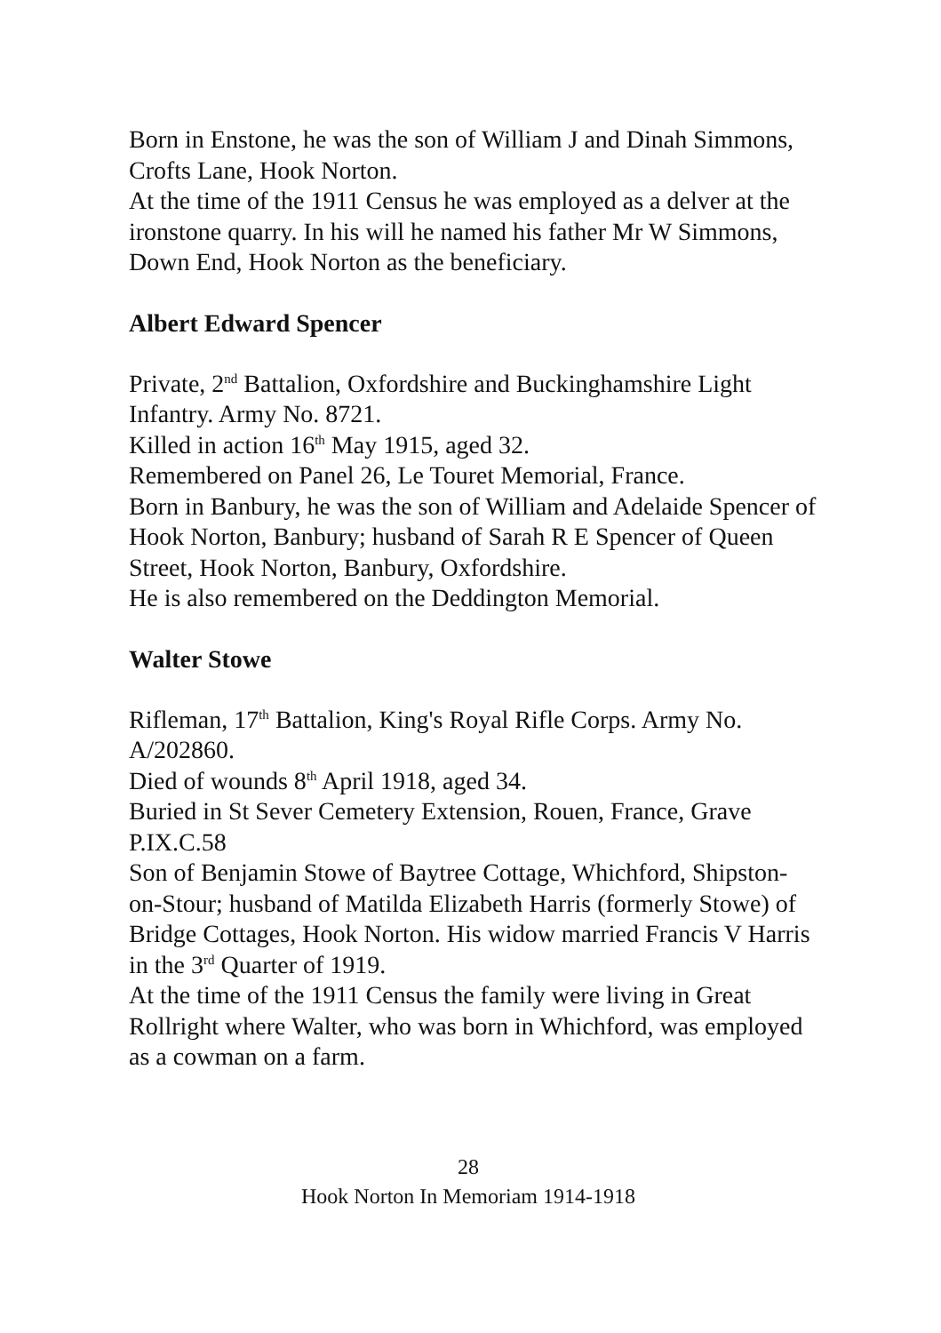Born in Enstone, he was the son of William J and Dinah Simmons, Crofts Lane, Hook Norton.
At the time of the 1911 Census he was employed as a delver at the ironstone quarry. In his will he named his father Mr W Simmons, Down End, Hook Norton as the beneficiary.
Albert Edward Spencer
Private, 2<sup>nd</sup> Battalion, Oxfordshire and Buckinghamshire Light Infantry. Army No. 8721.
Killed in action 16<sup>th</sup> May 1915, aged 32.
Remembered on Panel 26, Le Touret Memorial, France.
Born in Banbury, he was the son of William and Adelaide Spencer of Hook Norton, Banbury; husband of Sarah R E Spencer of Queen Street, Hook Norton, Banbury, Oxfordshire.
He is also remembered on the Deddington Memorial.
Walter Stowe
Rifleman, 17<sup>th</sup> Battalion, King's Royal Rifle Corps. Army No. A/202860.
Died of wounds 8<sup>th</sup> April 1918, aged 34.
Buried in St Sever Cemetery Extension, Rouen, France, Grave P.IX.C.58
Son of Benjamin Stowe of Baytree Cottage, Whichford, Shipston-on-Stour; husband of Matilda Elizabeth Harris (formerly Stowe) of Bridge Cottages, Hook Norton. His widow married Francis V Harris in the 3<sup>rd</sup> Quarter of 1919.
At the time of the 1911 Census the family were living in Great Rollright where Walter, who was born in Whichford, was employed as a cowman on a farm.
28
Hook Norton In Memoriam 1914-1918